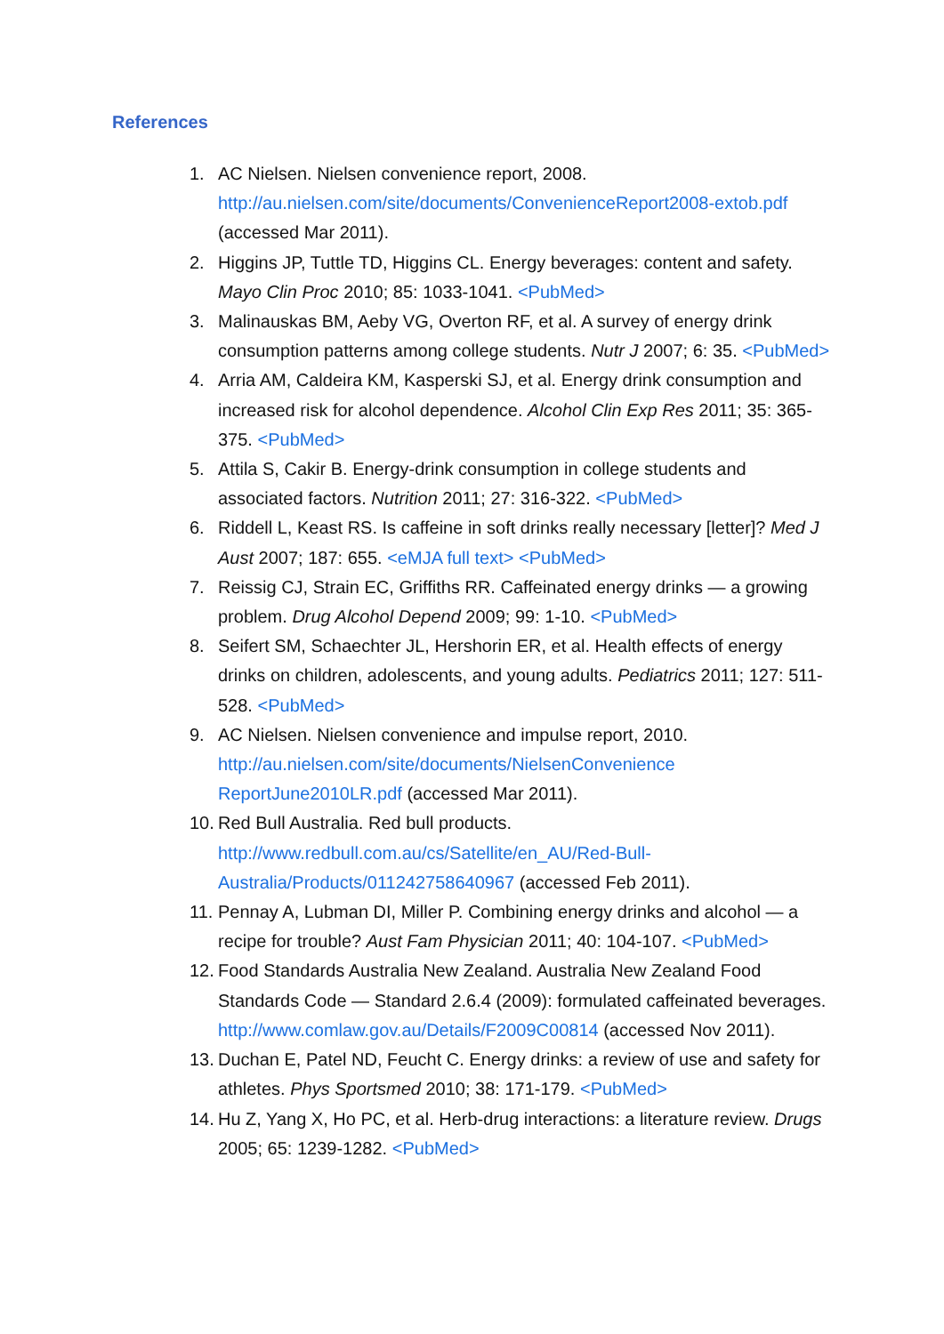References
1. AC Nielsen. Nielsen convenience report, 2008. http://au.nielsen.com/site/documents/ConvenienceReport2008-extob.pdf (accessed Mar 2011).
2. Higgins JP, Tuttle TD, Higgins CL. Energy beverages: content and safety. Mayo Clin Proc 2010; 85: 1033-1041. <PubMed>
3. Malinauskas BM, Aeby VG, Overton RF, et al. A survey of energy drink consumption patterns among college students. Nutr J 2007; 6: 35. <PubMed>
4. Arria AM, Caldeira KM, Kasperski SJ, et al. Energy drink consumption and increased risk for alcohol dependence. Alcohol Clin Exp Res 2011; 35: 365-375. <PubMed>
5. Attila S, Cakir B. Energy-drink consumption in college students and associated factors. Nutrition 2011; 27: 316-322. <PubMed>
6. Riddell L, Keast RS. Is caffeine in soft drinks really necessary [letter]? Med J Aust 2007; 187: 655. <eMJA full text> <PubMed>
7. Reissig CJ, Strain EC, Griffiths RR. Caffeinated energy drinks — a growing problem. Drug Alcohol Depend 2009; 99: 1-10. <PubMed>
8. Seifert SM, Schaechter JL, Hershorin ER, et al. Health effects of energy drinks on children, adolescents, and young adults. Pediatrics 2011; 127: 511-528. <PubMed>
9. AC Nielsen. Nielsen convenience and impulse report, 2010. http://au.nielsen.com/site/documents/NielsenConvenience
ReportJune2010LR.pdf (accessed Mar 2011).
10. Red Bull Australia. Red bull products.
http://www.redbull.com.au/cs/Satellite/en_AU/Red-Bull-
Australia/Products/011242758640967 (accessed Feb 2011).
11. Pennay A, Lubman DI, Miller P. Combining energy drinks and alcohol — a recipe for trouble? Aust Fam Physician 2011; 40: 104-107. <PubMed>
12. Food Standards Australia New Zealand. Australia New Zealand Food Standards Code — Standard 2.6.4 (2009): formulated caffeinated beverages. http://www.comlaw.gov.au/Details/F2009C00814 (accessed Nov 2011).
13. Duchan E, Patel ND, Feucht C. Energy drinks: a review of use and safety for athletes. Phys Sportsmed 2010; 38: 171-179. <PubMed>
14. Hu Z, Yang X, Ho PC, et al. Herb-drug interactions: a literature review. Drugs 2005; 65: 1239-1282. <PubMed>